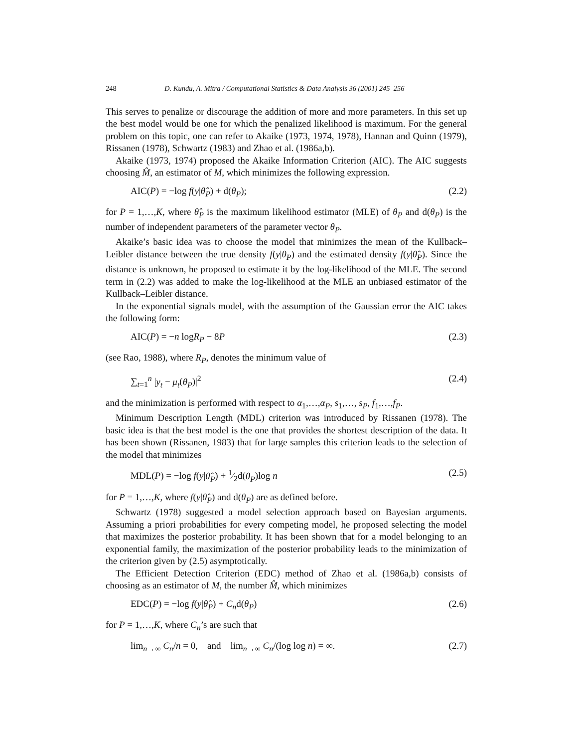248 D. Kundu, A. Mitra / Computational Statistics & Data Analysis 36 (2001) 245–256
This serves to penalize or discourage the addition of more and more parameters. In this set up the best model would be one for which the penalized likelihood is maximum. For the general problem on this topic, one can refer to Akaike (1973, 1974, 1978), Hannan and Quinn (1979), Rissanen (1978), Schwartz (1983) and Zhao et al. (1986a,b).
Akaike (1973, 1974) proposed the Akaike Information Criterion (AIC). The AIC suggests choosing M̂, an estimator of M, which minimizes the following expression.
AIC(P) = −log f(y|θ̂<sub>P</sub>) + d(θ<sub>P</sub>); (2.2)
for P = 1,…,K, where θ̂<sub>P</sub> is the maximum likelihood estimator (MLE) of θ<sub>P</sub> and d(θ<sub>P</sub>) is the number of independent parameters of the parameter vector θ<sub>P</sub>.
Akaike’s basic idea was to choose the model that minimizes the mean of the Kullback–Leibler distance between the true density f(y|θ<sub>P</sub>) and the estimated density f(y|θ̂<sub>P</sub>). Since the distance is unknown, he proposed to estimate it by the log-likelihood of the MLE. The second term in (2.2) was added to make the log-likelihood at the MLE an unbiased estimator of the Kullback–Leibler distance.
In the exponential signals model, with the assumption of the Gaussian error the AIC takes the following form:
AIC(P) = −n logR<sub>P</sub> − 8P (2.3)
(see Rao, 1988), where R<sub>P</sub>, denotes the minimum value of
∑<sub>t=1</sub><sup>n</sup> |y<sub>t</sub> − μ<sub>t</sub>(θ<sub>P</sub>)|<sup>2</sup> (2.4)
and the minimization is performed with respect to α<sub>1</sub>,…,α<sub>P</sub>, s<sub>1</sub>,…, s<sub>P</sub>, f<sub>1</sub>,…,f<sub>P</sub>.
Minimum Description Length (MDL) criterion was introduced by Rissanen (1978). The basic idea is that the best model is the one that provides the shortest description of the data. It has been shown (Rissanen, 1983) that for large samples this criterion leads to the selection of the model that minimizes
MDL(P) = −log f(y|θ̂<sub>P</sub>) + 1⁄2d(θ<sub>P</sub>)log n (2.5)
for P = 1,…,K, where f(y|θ̂<sub>P</sub>) and d(θ<sub>P</sub>) are as defined before.
Schwartz (1978) suggested a model selection approach based on Bayesian arguments. Assuming a priori probabilities for every competing model, he proposed selecting the model that maximizes the posterior probability. It has been shown that for a model belonging to an exponential family, the maximization of the posterior probability leads to the minimization of the criterion given by (2.5) asymptotically.
The Efficient Detection Criterion (EDC) method of Zhao et al. (1986a,b) consists of choosing as an estimator of M, the number M̂, which minimizes
EDC(P) = −log f(y|θ̂<sub>P</sub>) + C<sub>n</sub>d(θ<sub>P</sub>) (2.6)
for P = 1,…,K, where C<sub>n</sub>’s are such that
lim<sub>n→∞</sub> C<sub>n</sub>/n = 0, and lim<sub>n→∞</sub> C<sub>n</sub>/(log log n) = ∞. (2.7)